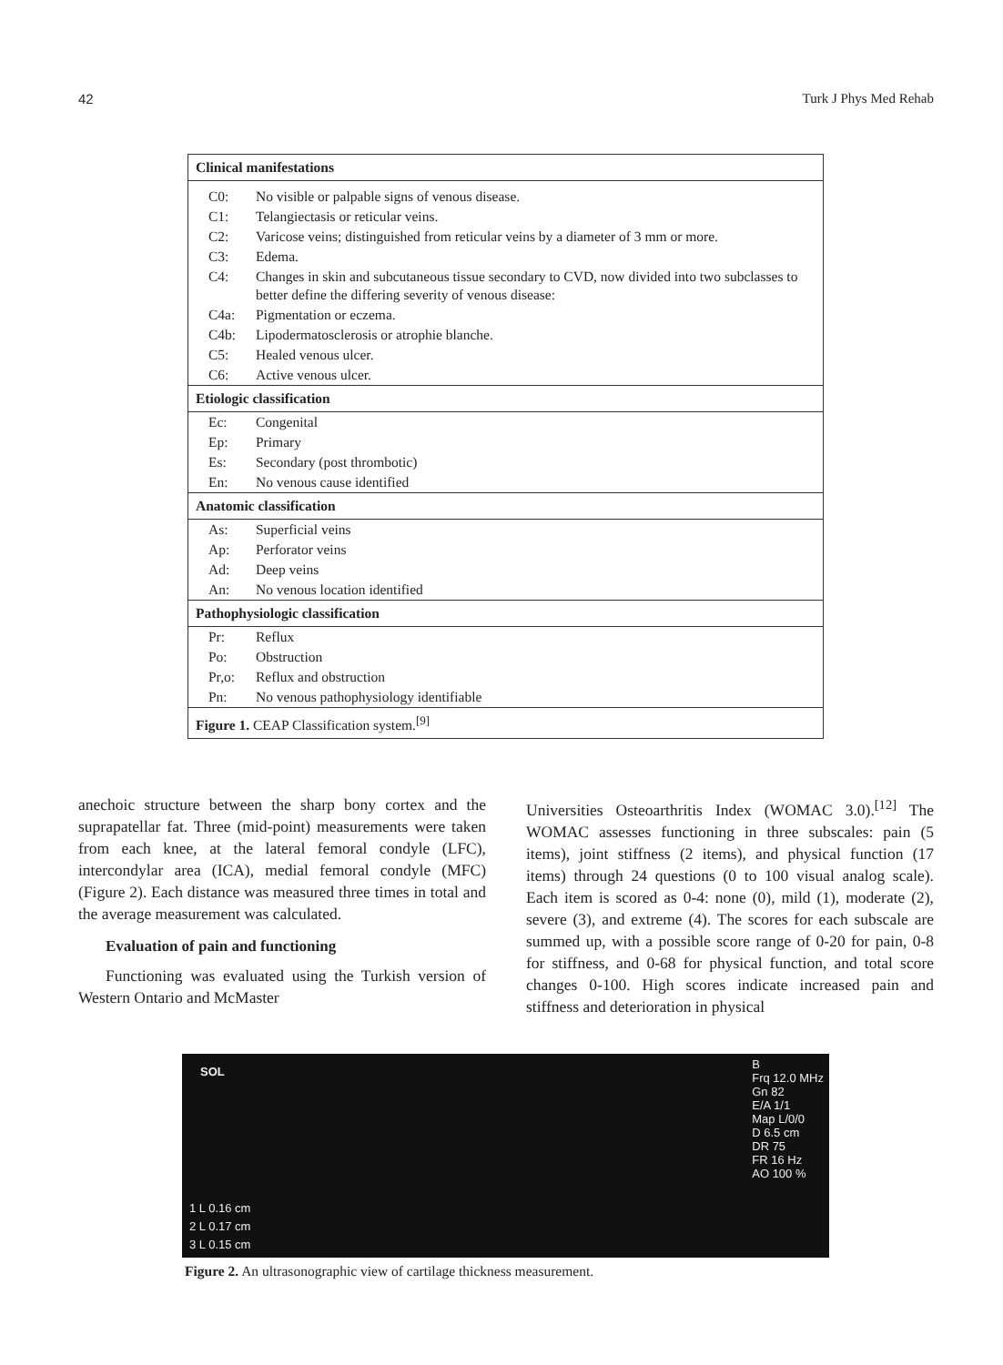42 Turk J Phys Med Rehab
| Clinical manifestations | |
| --- | --- |
| C0: | No visible or palpable signs of venous disease. |
| C1: | Telangiectasis or reticular veins. |
| C2: | Varicose veins; distinguished from reticular veins by a diameter of 3 mm or more. |
| C3: | Edema. |
| C4: | Changes in skin and subcutaneous tissue secondary to CVD, now divided into two subclasses to better define the differing severity of venous disease: |
| C4a: | Pigmentation or eczema. |
| C4b: | Lipodermatosclerosis or atrophie blanche. |
| C5: | Healed venous ulcer. |
| C6: | Active venous ulcer. |
| Etiologic classification | |
| Ec: | Congenital |
| Ep: | Primary |
| Es: | Secondary (post thrombotic) |
| En: | No venous cause identified |
| Anatomic classification | |
| As: | Superficial veins |
| Ap: | Perforator veins |
| Ad: | Deep veins |
| An: | No venous location identified |
| Pathophysiologic classification | |
| Pr: | Reflux |
| Po: | Obstruction |
| Pr,o: | Reflux and obstruction |
| Pn: | No venous pathophysiology identifiable |
| Figure 1. CEAP Classification system.<sup>[9]</sup> | |
anechoic structure between the sharp bony cortex and the suprapatellar fat. Three (mid-point) measurements were taken from each knee, at the lateral femoral condyle (LFC), intercondylar area (ICA), medial femoral condyle (MFC) (Figure 2). Each distance was measured three times in total and the average measurement was calculated.
Evaluation of pain and functioning
Functioning was evaluated using the Turkish version of Western Ontario and McMaster
Universities Osteoarthritis Index (WOMAC 3.0).<sup>[12]</sup> The WOMAC assesses functioning in three subscales: pain (5 items), joint stiffness (2 items), and physical function (17 items) through 24 questions (0 to 100 visual analog scale). Each item is scored as 0-4: none (0), mild (1), moderate (2), severe (3), and extreme (4). The scores for each subscale are summed up, with a possible score range of 0-20 for pain, 0-8 for stiffness, and 0-68 for physical function, and total score changes 0-100. High scores indicate increased pain and stiffness and deterioration in physical
SOL
1 L 0.16 cm
2 L 0.17 cm
3 L 0.15 cm
B
Frq 12.0 MHz
Gn 82
E/A 1/1
Map L/0/0
D 6.5 cm
DR 75
FR 16 Hz
AO 100 %
Figure 2. An ultrasonographic view of cartilage thickness measurement.